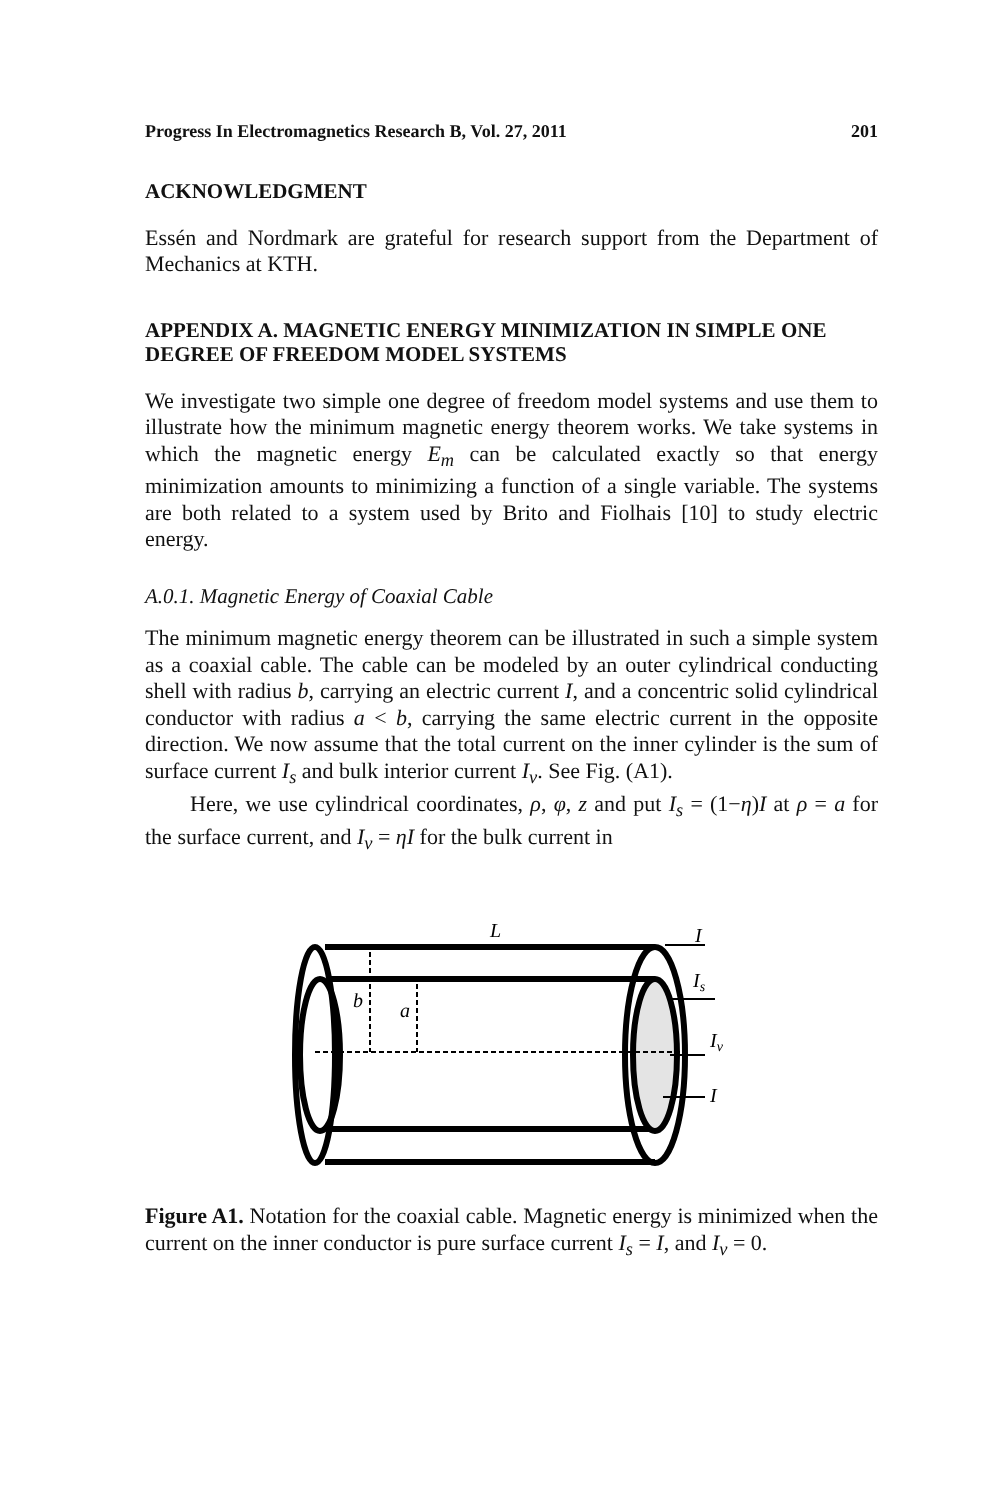Progress In Electromagnetics Research B, Vol. 27, 2011 201
ACKNOWLEDGMENT
Essén and Nordmark are grateful for research support from the Department of Mechanics at KTH.
APPENDIX A. MAGNETIC ENERGY MINIMIZATION IN SIMPLE ONE DEGREE OF FREEDOM MODEL SYSTEMS
We investigate two simple one degree of freedom model systems and use them to illustrate how the minimum magnetic energy theorem works. We take systems in which the magnetic energy E<sub>m</sub> can be calculated exactly so that energy minimization amounts to minimizing a function of a single variable. The systems are both related to a system used by Brito and Fiolhais [10] to study electric energy.
A.0.1. Magnetic Energy of Coaxial Cable
The minimum magnetic energy theorem can be illustrated in such a simple system as a coaxial cable. The cable can be modeled by an outer cylindrical conducting shell with radius b, carrying an electric current I, and a concentric solid cylindrical conductor with radius a < b, carrying the same electric current in the opposite direction. We now assume that the total current on the inner cylinder is the sum of surface current I<sub>s</sub> and bulk interior current I<sub>v</sub>. See Fig. (A1).
Here, we use cylindrical coordinates, ρ, φ, z and put I<sub>s</sub> = (1−η)I at ρ = a for the surface current, and I<sub>v</sub> = ηI for the bulk current in
L
I
b
a
Is
Iv
I
Figure A1. Notation for the coaxial cable. Magnetic energy is minimized when the current on the inner conductor is pure surface current I<sub>s</sub> = I, and I<sub>v</sub> = 0.